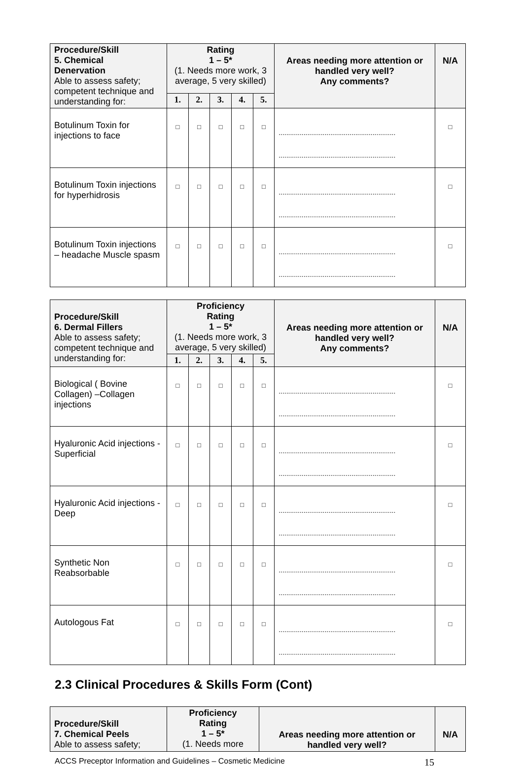| Procedure/Skill 5. Chemical Denervation Able to assess safety; competent technique and understanding for: | Rating 1 – 5* (1. Needs more work, 3 average, 5 very skilled) | | | | | Areas needing more attention or handled very well? Any comments? | N/A |
| --- | --- | --- | --- | --- | --- | --- | --- |
| | 1. | 2. | 3. | 4. | 5. | | |
| Botulinum Toxin for injections to face | □ | □ | □ | □ | □ | ............................................................. ............................................................. | □ |
| Botulinum Toxin injections for hyperhidrosis | □ | □ | □ | □ | □ | ............................................................. ............................................................. | □ |
| Botulinum Toxin injections – headache Muscle spasm | □ | □ | □ | □ | □ | ............................................................. ............................................................. | □ |
| Procedure/Skill 6. Dermal Fillers Able to assess safety; competent technique and understanding for: | Proficiency Rating 1 – 5* (1. Needs more work, 3 average, 5 very skilled) | | | | | Areas needing more attention or handled very well? Any comments? | N/A |
| --- | --- | --- | --- | --- | --- | --- | --- |
| | 1. | 2. | 3. | 4. | 5. | | |
| Biological ( Bovine Collagen) –Collagen injections | □ | □ | □ | □ | □ | ............................................................. ............................................................. | □ |
| Hyaluronic Acid injections - Superficial | □ | □ | □ | □ | □ | ............................................................. ............................................................. | □ |
| Hyaluronic Acid injections - Deep | □ | □ | □ | □ | □ | ............................................................. ............................................................. | □ |
| Synthetic Non Reabsorbable | □ | □ | □ | □ | □ | ............................................................. ............................................................. | □ |
| Autologous Fat | □ | □ | □ | □ | □ | ............................................................. ............................................................. | □ |
2.3 Clinical Procedures & Skills Form (Cont)
| Procedure/Skill 7. Chemical Peels Able to assess safety; | Proficiency Rating 1 – 5* (1. Needs more | Areas needing more attention or handled very well? | N/A |
| --- | --- | --- | --- |
ACCS Preceptor Information and Guidelines – Cosmetic Medicine 15